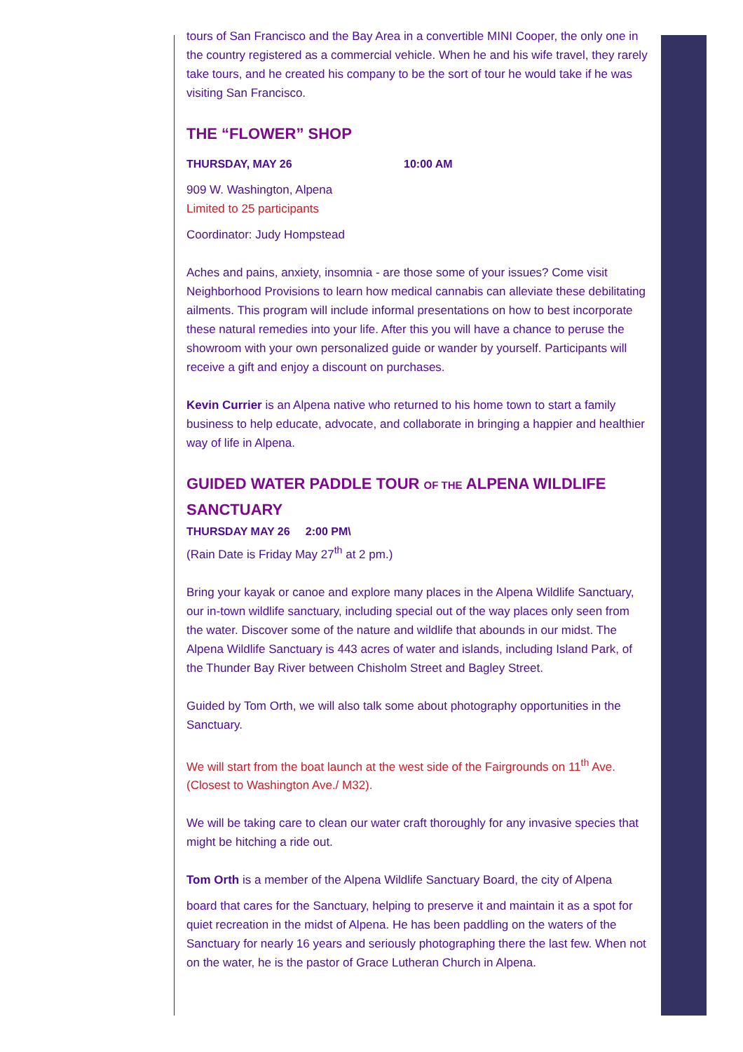tours of San Francisco and the Bay Area in a convertible MINI Cooper, the only one in the country registered as a commercial vehicle. When he and his wife travel, they rarely take tours, and he created his company to be the sort of tour he would take if he was visiting San Francisco.
THE “FLOWER” SHOP
THURSDAY, MAY 26 10:00 AM
909 W. Washington, Alpena
Limited to 25 participants
Coordinator: Judy Hompstead
Aches and pains, anxiety, insomnia - are those some of your issues? Come visit Neighborhood Provisions to learn how medical cannabis can alleviate these debilitating ailments. This program will include informal presentations on how to best incorporate these natural remedies into your life. After this you will have a chance to peruse the showroom with your own personalized guide or wander by yourself. Participants will receive a gift and enjoy a discount on purchases.
Kevin Currier is an Alpena native who returned to his home town to start a family business to help educate, advocate, and collaborate in bringing a happier and healthier way of life in Alpena.
GUIDED WATER PADDLE TOUR OF THE ALPENA WILDLIFE SANCTUARY
THURSDAY MAY 26 2:00 PM\
(Rain Date is Friday May 27<sup>th</sup> at 2 pm.)
Bring your kayak or canoe and explore many places in the Alpena Wildlife Sanctuary, our in-town wildlife sanctuary, including special out of the way places only seen from the water. Discover some of the nature and wildlife that abounds in our midst. The Alpena Wildlife Sanctuary is 443 acres of water and islands, including Island Park, of the Thunder Bay River between Chisholm Street and Bagley Street.
Guided by Tom Orth, we will also talk some about photography opportunities in the Sanctuary.
We will start from the boat launch at the west side of the Fairgrounds on 11<sup>th</sup> Ave. (Closest to Washington Ave./ M32).
We will be taking care to clean our water craft thoroughly for any invasive species that might be hitching a ride out.
Tom Orth is a member of the Alpena Wildlife Sanctuary Board, the city of Alpena
board that cares for the Sanctuary, helping to preserve it and maintain it as a spot for quiet recreation in the midst of Alpena. He has been paddling on the waters of the Sanctuary for nearly 16 years and seriously photographing there the last few. When not on the water, he is the pastor of Grace Lutheran Church in Alpena.